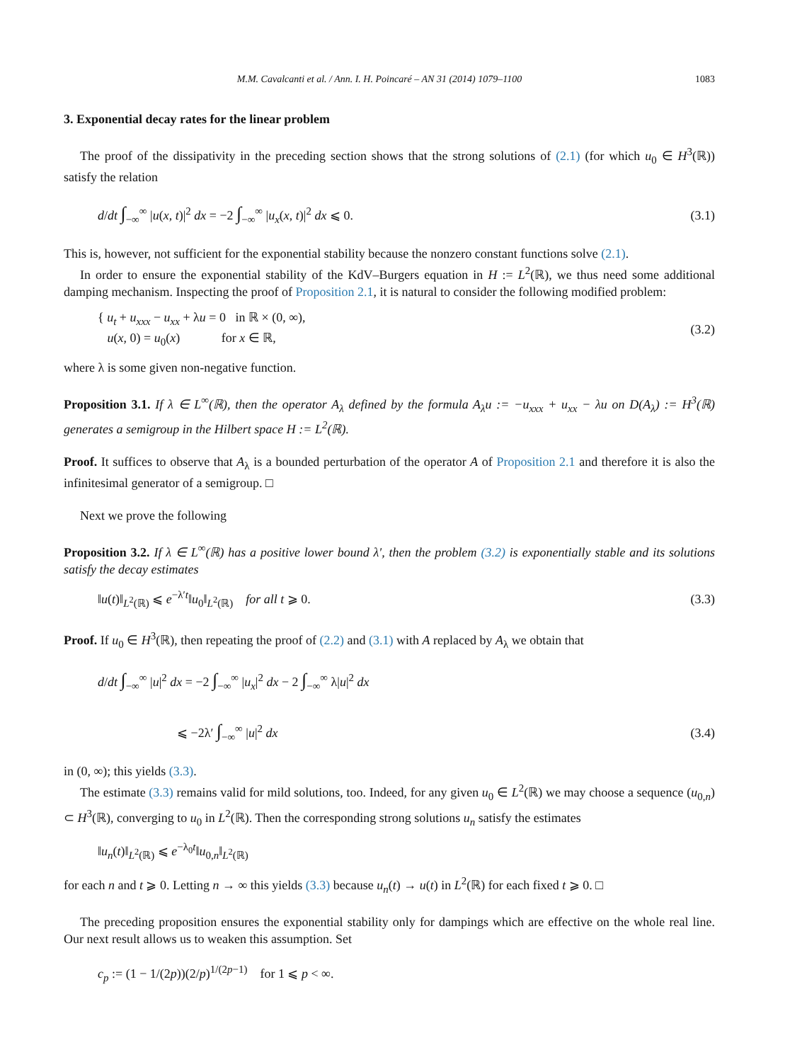M.M. Cavalcanti et al. / Ann. I. H. Poincaré – AN 31 (2014) 1079–1100 1083
3. Exponential decay rates for the linear problem
The proof of the dissipativity in the preceding section shows that the strong solutions of (2.1) (for which u<sub>0</sub> ∈ H<sup>3</sup>(ℝ)) satisfy the relation
d/dt ∫<sub>−∞</sub><sup>∞</sup> |u(x, t)|<sup>2</sup> dx = −2 ∫<sub>−∞</sub><sup>∞</sup> |u<sub>x</sub>(x, t)|<sup>2</sup> dx ⩽ 0. (3.1)
This is, however, not sufficient for the exponential stability because the nonzero constant functions solve (2.1).
In order to ensure the exponential stability of the KdV–Burgers equation in H := L<sup>2</sup>(ℝ), we thus need some additional damping mechanism. Inspecting the proof of Proposition 2.1, it is natural to consider the following modified problem:
{ u<sub>t</sub> + u<sub>xxx</sub> − u<sub>xx</sub> + λu = 0 in ℝ × (0, ∞),
u(x, 0) = u<sub>0</sub>(x) for x ∈ ℝ, (3.2)
where λ is some given non-negative function.
Proposition 3.1. If λ ∈ L<sup>∞</sup>(ℝ), then the operator A<sub>λ</sub> defined by the formula A<sub>λ</sub>u := −u<sub>xxx</sub> + u<sub>xx</sub> − λu on D(A<sub>λ</sub>) := H<sup>3</sup>(ℝ) generates a semigroup in the Hilbert space H := L<sup>2</sup>(ℝ).
Proof. It suffices to observe that A<sub>λ</sub> is a bounded perturbation of the operator A of Proposition 2.1 and therefore it is also the infinitesimal generator of a semigroup. □
Next we prove the following
Proposition 3.2. If λ ∈ L<sup>∞</sup>(ℝ) has a positive lower bound λ′, then the problem (3.2) is exponentially stable and its solutions satisfy the decay estimates
‖u(t)‖<sub>L<sup>2</sup>(ℝ)</sub> ⩽ e<sup>−λ′t</sup>‖u<sub>0</sub>‖<sub>L<sup>2</sup>(ℝ)</sub> for all t ⩾ 0. (3.3)
Proof. If u<sub>0</sub> ∈ H<sup>3</sup>(ℝ), then repeating the proof of (2.2) and (3.1) with A replaced by A<sub>λ</sub> we obtain that
d/dt ∫<sub>−∞</sub><sup>∞</sup> |u|<sup>2</sup> dx = −2 ∫<sub>−∞</sub><sup>∞</sup> |u<sub>x</sub>|<sup>2</sup> dx − 2 ∫<sub>−∞</sub><sup>∞</sup> λ|u|<sup>2</sup> dx
⩽ −2λ′ ∫<sub>−∞</sub><sup>∞</sup> |u|<sup>2</sup> dx (3.4)
in (0, ∞); this yields (3.3).
The estimate (3.3) remains valid for mild solutions, too. Indeed, for any given u<sub>0</sub> ∈ L<sup>2</sup>(ℝ) we may choose a sequence (u<sub>0,n</sub>) ⊂ H<sup>3</sup>(ℝ), converging to u<sub>0</sub> in L<sup>2</sup>(ℝ). Then the corresponding strong solutions u<sub>n</sub> satisfy the estimates
‖u<sub>n</sub>(t)‖<sub>L<sup>2</sup>(ℝ)</sub> ⩽ e<sup>−λ<sub>0</sub>t</sup>‖u<sub>0,n</sub>‖<sub>L<sup>2</sup>(ℝ)</sub>
for each n and t ⩾ 0. Letting n → ∞ this yields (3.3) because u<sub>n</sub>(t) → u(t) in L<sup>2</sup>(ℝ) for each fixed t ⩾ 0. □
The preceding proposition ensures the exponential stability only for dampings which are effective on the whole real line. Our next result allows us to weaken this assumption. Set
c<sub>p</sub> := (1 − 1/(2p))(2/p)<sup>1/(2p−1)</sup> for 1 ⩽ p < ∞.